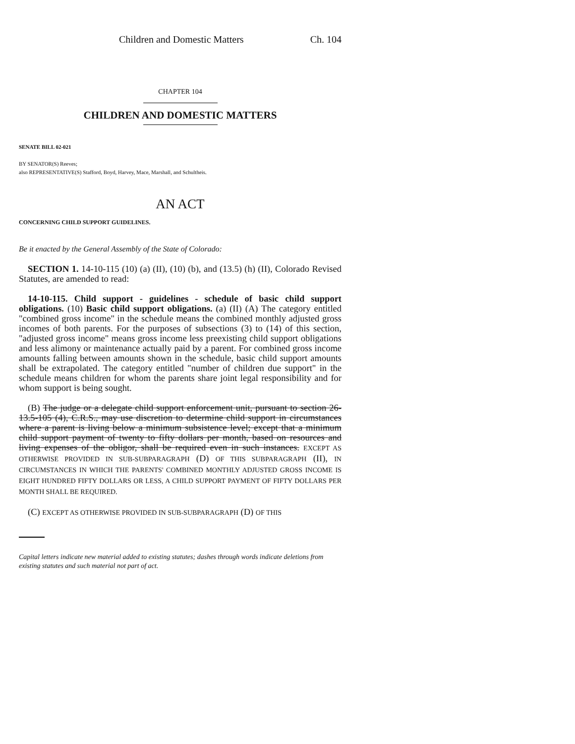Children and Domestic Matters Ch. 104
CHAPTER 104
CHILDREN AND DOMESTIC MATTERS
SENATE BILL 02-021
BY SENATOR(S) Reeves;
also REPRESENTATIVE(S) Stafford, Boyd, Harvey, Mace, Marshall, and Schultheis.
AN ACT
CONCERNING CHILD SUPPORT GUIDELINES.
Be it enacted by the General Assembly of the State of Colorado:
SECTION 1. 14-10-115 (10) (a) (II), (10) (b), and (13.5) (h) (II), Colorado Revised Statutes, are amended to read:
14-10-115. Child support - guidelines - schedule of basic child support obligations. (10) Basic child support obligations. (a) (II) (A) The category entitled "combined gross income" in the schedule means the combined monthly adjusted gross incomes of both parents. For the purposes of subsections (3) to (14) of this section, "adjusted gross income" means gross income less preexisting child support obligations and less alimony or maintenance actually paid by a parent. For combined gross income amounts falling between amounts shown in the schedule, basic child support amounts shall be extrapolated. The category entitled "number of children due support" in the schedule means children for whom the parents share joint legal responsibility and for whom support is being sought.
(B) The judge or a delegate child support enforcement unit, pursuant to section 26-13.5-105 (4), C.R.S., may use discretion to determine child support in circumstances where a parent is living below a minimum subsistence level; except that a minimum child support payment of twenty to fifty dollars per month, based on resources and living expenses of the obligor, shall be required even in such instances. EXCEPT AS OTHERWISE PROVIDED IN SUB-SUBPARAGRAPH (D) OF THIS SUBPARAGRAPH (II), IN CIRCUMSTANCES IN WHICH THE PARENTS' COMBINED MONTHLY ADJUSTED GROSS INCOME IS EIGHT HUNDRED FIFTY DOLLARS OR LESS, A CHILD SUPPORT PAYMENT OF FIFTY DOLLARS PER MONTH SHALL BE REQUIRED.
(C) EXCEPT AS OTHERWISE PROVIDED IN SUB-SUBPARAGRAPH (D) OF THIS
Capital letters indicate new material added to existing statutes; dashes through words indicate deletions from existing statutes and such material not part of act.